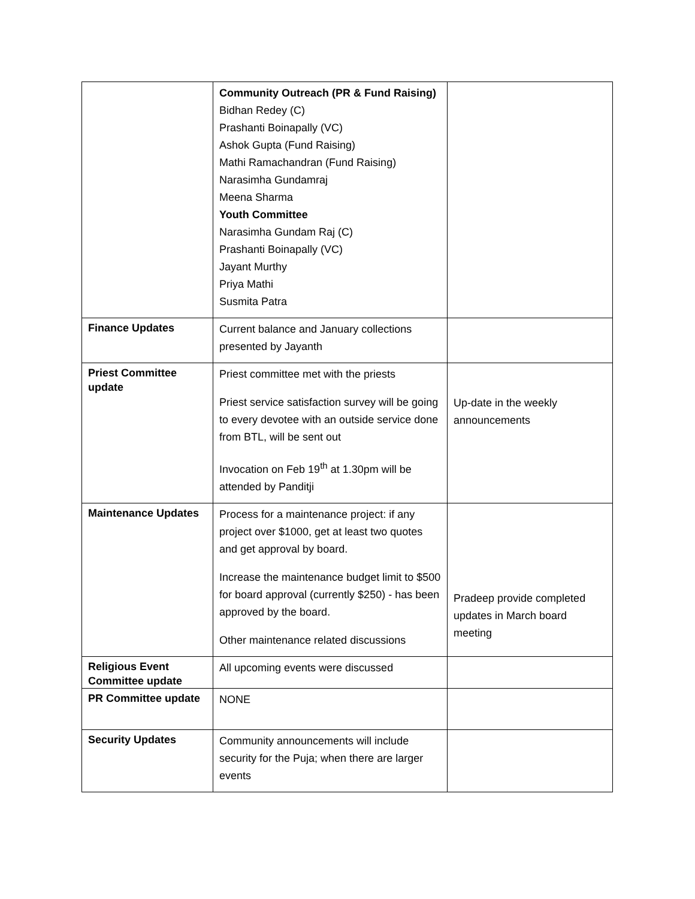| | Community Outreach (PR & Fund Raising) Bidhan Redey (C) Prashanti Boinapally (VC) Ashok Gupta (Fund Raising) Mathi Ramachandran (Fund Raising) Narasimha Gundamraj Meena Sharma Youth Committee Narasimha Gundam Raj (C) Prashanti Boinapally (VC) Jayant Murthy Priya Mathi Susmita Patra | |
| Finance Updates | Current balance and January collections presented by Jayanth | |
| Priest Committee update | Priest committee met with the priests Priest service satisfaction survey will be going to every devotee with an outside service done from BTL, will be sent out Invocation on Feb 19<sup>th</sup> at 1.30pm will be attended by Panditji | Up-date in the weekly announcements |
| Maintenance Updates | Process for a maintenance project: if any project over $1000, get at least two quotes and get approval by board. Increase the maintenance budget limit to $500 for board approval (currently $250) - has been approved by the board. Other maintenance related discussions | Pradeep provide completed updates in March board meeting |
| Religious Event Committee update | All upcoming events were discussed | |
| PR Committee update | NONE | |
| Security Updates | Community announcements will include security for the Puja; when there are larger events | |